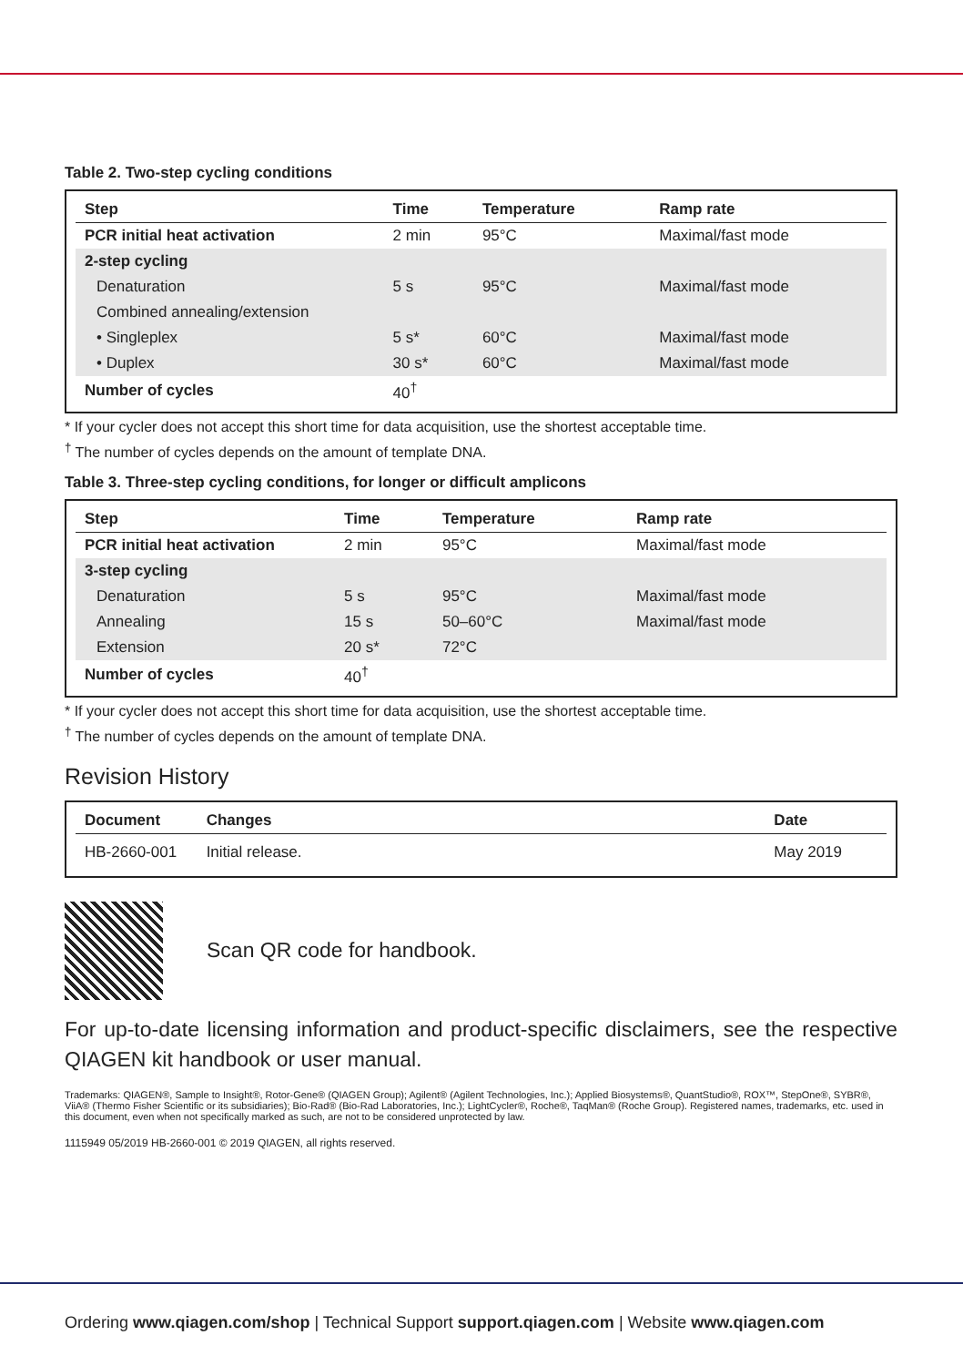Table 2. Two-step cycling conditions
| Step | Time | Temperature | Ramp rate |
| --- | --- | --- | --- |
| PCR initial heat activation | 2 min | 95°C | Maximal/fast mode |
| 2-step cycling | | | |
| Denaturation | 5 s | 95°C | Maximal/fast mode |
| Combined annealing/extension | | | |
| • Singleplex | 5 s* | 60°C | Maximal/fast mode |
| • Duplex | 30 s* | 60°C | Maximal/fast mode |
| Number of cycles | 40<sup>†</sup> | | |
* If your cycler does not accept this short time for data acquisition, use the shortest acceptable time.
<sup>†</sup> The number of cycles depends on the amount of template DNA.
Table 3. Three-step cycling conditions, for longer or difficult amplicons
| Step | Time | Temperature | Ramp rate |
| --- | --- | --- | --- |
| PCR initial heat activation | 2 min | 95°C | Maximal/fast mode |
| 3-step cycling | | | |
| Denaturation | 5 s | 95°C | Maximal/fast mode |
| Annealing | 15 s | 50–60°C | Maximal/fast mode |
| Extension | 20 s* | 72°C | |
| Number of cycles | 40<sup>†</sup> | | |
* If your cycler does not accept this short time for data acquisition, use the shortest acceptable time.
<sup>†</sup> The number of cycles depends on the amount of template DNA.
Revision History
| Document | Changes | Date |
| --- | --- | --- |
| HB-2660-001 | Initial release. | May 2019 |
Scan QR code for handbook.
For up-to-date licensing information and product-specific disclaimers, see the respective QIAGEN kit handbook or user manual.
Trademarks: QIAGEN®, Sample to Insight®, Rotor-Gene® (QIAGEN Group); Agilent® (Agilent Technologies, Inc.); Applied Biosystems®, QuantStudio®, ROX™, StepOne®, SYBR®, ViiA® (Thermo Fisher Scientific or its subsidiaries); Bio-Rad® (Bio-Rad Laboratories, Inc.); LightCycler®, Roche®, TaqMan® (Roche Group). Registered names, trademarks, etc. used in this document, even when not specifically marked as such, are not to be considered unprotected by law.
1115949 05/2019 HB-2660-001 © 2019 QIAGEN, all rights reserved.
Ordering www.qiagen.com/shop | Technical Support support.qiagen.com | Website www.qiagen.com